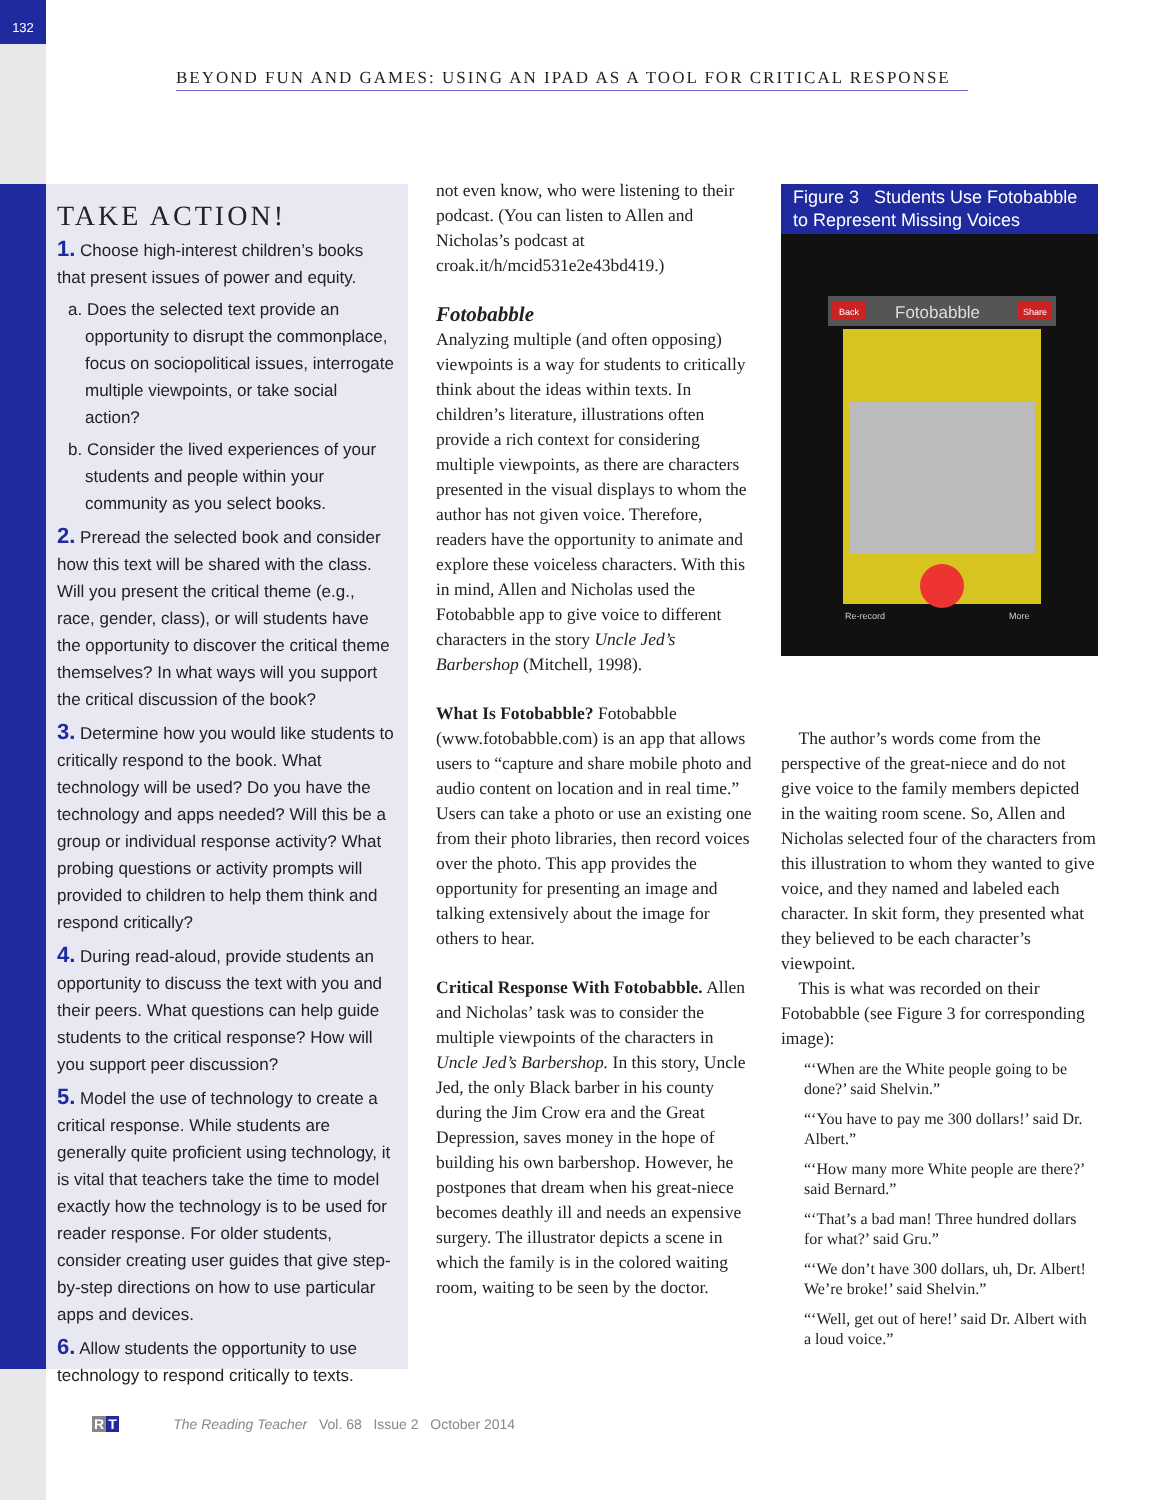132
BEYOND FUN AND GAMES: USING AN IPAD AS A TOOL FOR CRITICAL RESPONSE
TAKE ACTION!
1. Choose high-interest children’s books that present issues of power and equity.
a. Does the selected text provide an opportunity to disrupt the commonplace, focus on sociopolitical issues, interrogate multiple viewpoints, or take social action?
b. Consider the lived experiences of your students and people within your community as you select books.
2. Preread the selected book and consider how this text will be shared with the class. Will you present the critical theme (e.g., race, gender, class), or will students have the opportunity to discover the critical theme themselves? In what ways will you support the critical discussion of the book?
3. Determine how you would like students to critically respond to the book. What technology will be used? Do you have the technology and apps needed? Will this be a group or individual response activity? What probing questions or activity prompts will provided to children to help them think and respond critically?
4. During read-aloud, provide students an opportunity to discuss the text with you and their peers. What questions can help guide students to the critical response? How will you support peer discussion?
5. Model the use of technology to create a critical response. While students are generally quite proficient using technology, it is vital that teachers take the time to model exactly how the technology is to be used for reader response. For older students, consider creating user guides that give step-by-step directions on how to use particular apps and devices.
6. Allow students the opportunity to use technology to respond critically to texts.
not even know, who were listening to their podcast. (You can listen to Allen and Nicholas’s podcast at croak.it/h/mcid531e2e43bd419.)
Fotobabble
Analyzing multiple (and often opposing) viewpoints is a way for students to critically think about the ideas within texts. In children’s literature, illustrations often provide a rich context for considering multiple viewpoints, as there are characters presented in the visual displays to whom the author has not given voice. Therefore, readers have the opportunity to animate and explore these voiceless characters. With this in mind, Allen and Nicholas used the Fotobabble app to give voice to different characters in the story Uncle Jed’s Barbershop (Mitchell, 1998).
What Is Fotobabble? Fotobabble (www.fotobabble.com) is an app that allows users to “capture and share mobile photo and audio content on location and in real time.” Users can take a photo or use an existing one from their photo libraries, then record voices over the photo. This app provides the opportunity for presenting an image and talking extensively about the image for others to hear.
Critical Response With Fotobabble. Allen and Nicholas’ task was to consider the multiple viewpoints of the characters in Uncle Jed’s Barbershop. In this story, Uncle Jed, the only Black barber in his county during the Jim Crow era and the Great Depression, saves money in the hope of building his own barbershop. However, he postpones that dream when his great-niece becomes deathly ill and needs an expensive surgery. The illustrator depicts a scene in which the family is in the colored waiting room, waiting to be seen by the doctor.
Figure 3 Students Use Fotobabble to Represent Missing Voices
Fotobabble
Back
Share
Re-record
More
The author’s words come from the perspective of the great-niece and do not give voice to the family members depicted in the waiting room scene. So, Allen and Nicholas selected four of the characters from this illustration to whom they wanted to give voice, and they named and labeled each character. In skit form, they presented what they believed to be each character’s viewpoint.
This is what was recorded on their Fotobabble (see Figure 3 for corresponding image):
“‘When are the White people going to be done?’ said Shelvin.”
“‘You have to pay me 300 dollars!’ said Dr. Albert.”
“‘How many more White people are there?’ said Bernard.”
“‘That’s a bad man! Three hundred dollars for what?’ said Gru.”
“‘We don’t have 300 dollars, uh, Dr. Albert! We’re broke!’ said Shelvin.”
“‘Well, get out of here!’ said Dr. Albert with a loud voice.”
RT The Reading Teacher Vol. 68 Issue 2 October 2014